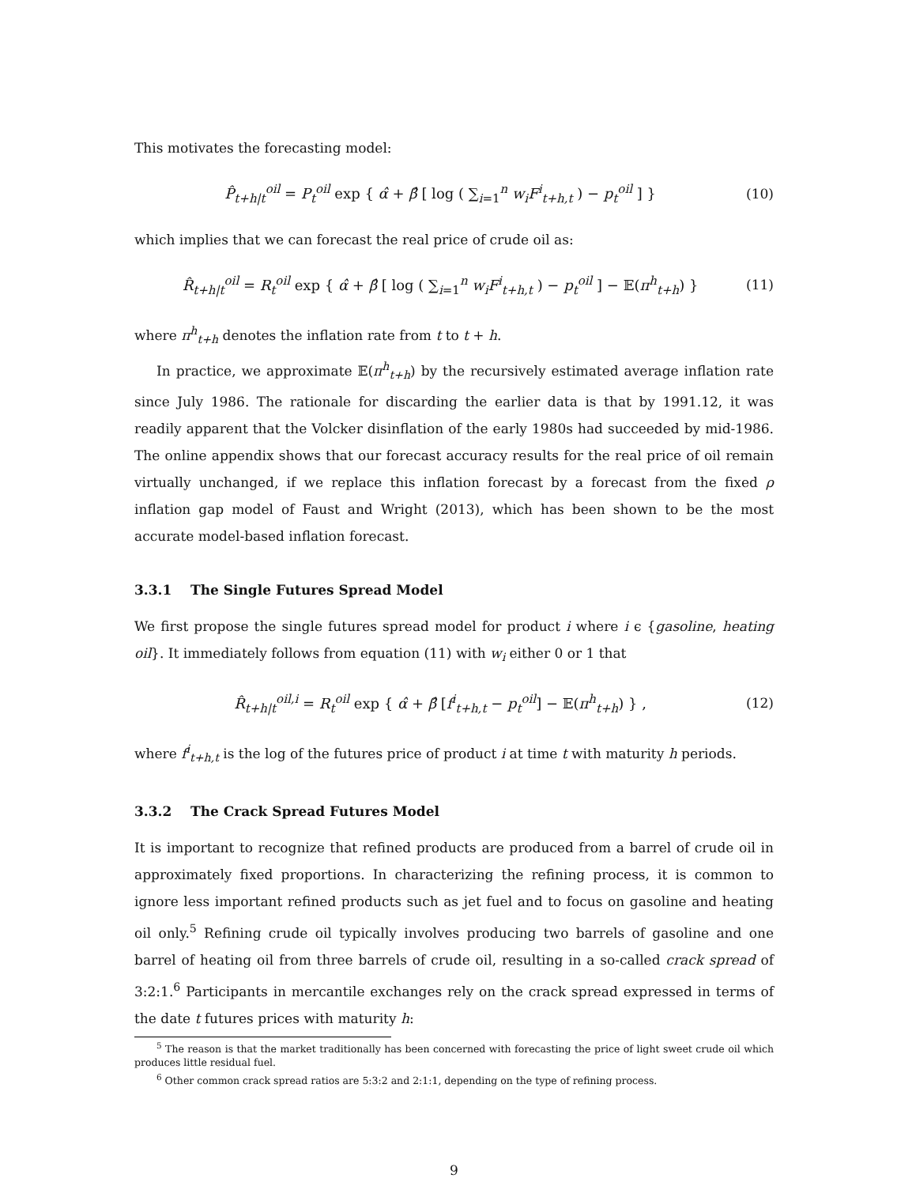This motivates the forecasting model:
P̂<sub>t+h|t</sub><sup>oil</sup> = P<sub>t</sub><sup>oil</sup> exp { α̂ + β̂ [ log ( ∑<sub>i=1</sub><sup>n</sup> w<sub>i</sub>F<sup>i</sup><sub>t+h,t</sub> ) − p<sub>t</sub><sup>oil</sup> ] } (10)
which implies that we can forecast the real price of crude oil as:
R̂<sub>t+h|t</sub><sup>oil</sup> = R<sub>t</sub><sup>oil</sup> exp { α̂ + β̂ [ log ( ∑<sub>i=1</sub><sup>n</sup> w<sub>i</sub>F<sup>i</sup><sub>t+h,t</sub> ) − p<sub>t</sub><sup>oil</sup> ] − 𝔼(π<sup>h</sup><sub>t+h</sub>) } (11)
where π<sup>h</sup><sub>t+h</sub> denotes the inflation rate from t to t + h.
In practice, we approximate 𝔼(π<sup>h</sup><sub>t+h</sub>) by the recursively estimated average inflation rate since July 1986. The rationale for discarding the earlier data is that by 1991.12, it was readily apparent that the Volcker disinflation of the early 1980s had succeeded by mid-1986. The online appendix shows that our forecast accuracy results for the real price of oil remain virtually unchanged, if we replace this inflation forecast by a forecast from the fixed ρ inflation gap model of Faust and Wright (2013), which has been shown to be the most accurate model-based inflation forecast.
3.3.1 The Single Futures Spread Model
We first propose the single futures spread model for product i where i ϵ {gasoline, heating oil}. It immediately follows from equation (11) with w<sub>i</sub> either 0 or 1 that
R̂<sub>t+h|t</sub><sup>oil,i</sup> = R<sub>t</sub><sup>oil</sup> exp { α̂ + β̂ [f<sup>i</sup><sub>t+h,t</sub> − p<sub>t</sub><sup>oil</sup>] − 𝔼(π<sup>h</sup><sub>t+h</sub>) } , (12)
where f<sup>i</sup><sub>t+h,t</sub> is the log of the futures price of product i at time t with maturity h periods.
3.3.2 The Crack Spread Futures Model
It is important to recognize that refined products are produced from a barrel of crude oil in approximately fixed proportions. In characterizing the refining process, it is common to ignore less important refined products such as jet fuel and to focus on gasoline and heating oil only.<sup>5</sup> Refining crude oil typically involves producing two barrels of gasoline and one barrel of heating oil from three barrels of crude oil, resulting in a so-called crack spread of 3:2:1.<sup>6</sup> Participants in mercantile exchanges rely on the crack spread expressed in terms of the date t futures prices with maturity h:
<sup>5</sup> The reason is that the market traditionally has been concerned with forecasting the price of light sweet crude oil which produces little residual fuel.
<sup>6</sup> Other common crack spread ratios are 5:3:2 and 2:1:1, depending on the type of refining process.
9